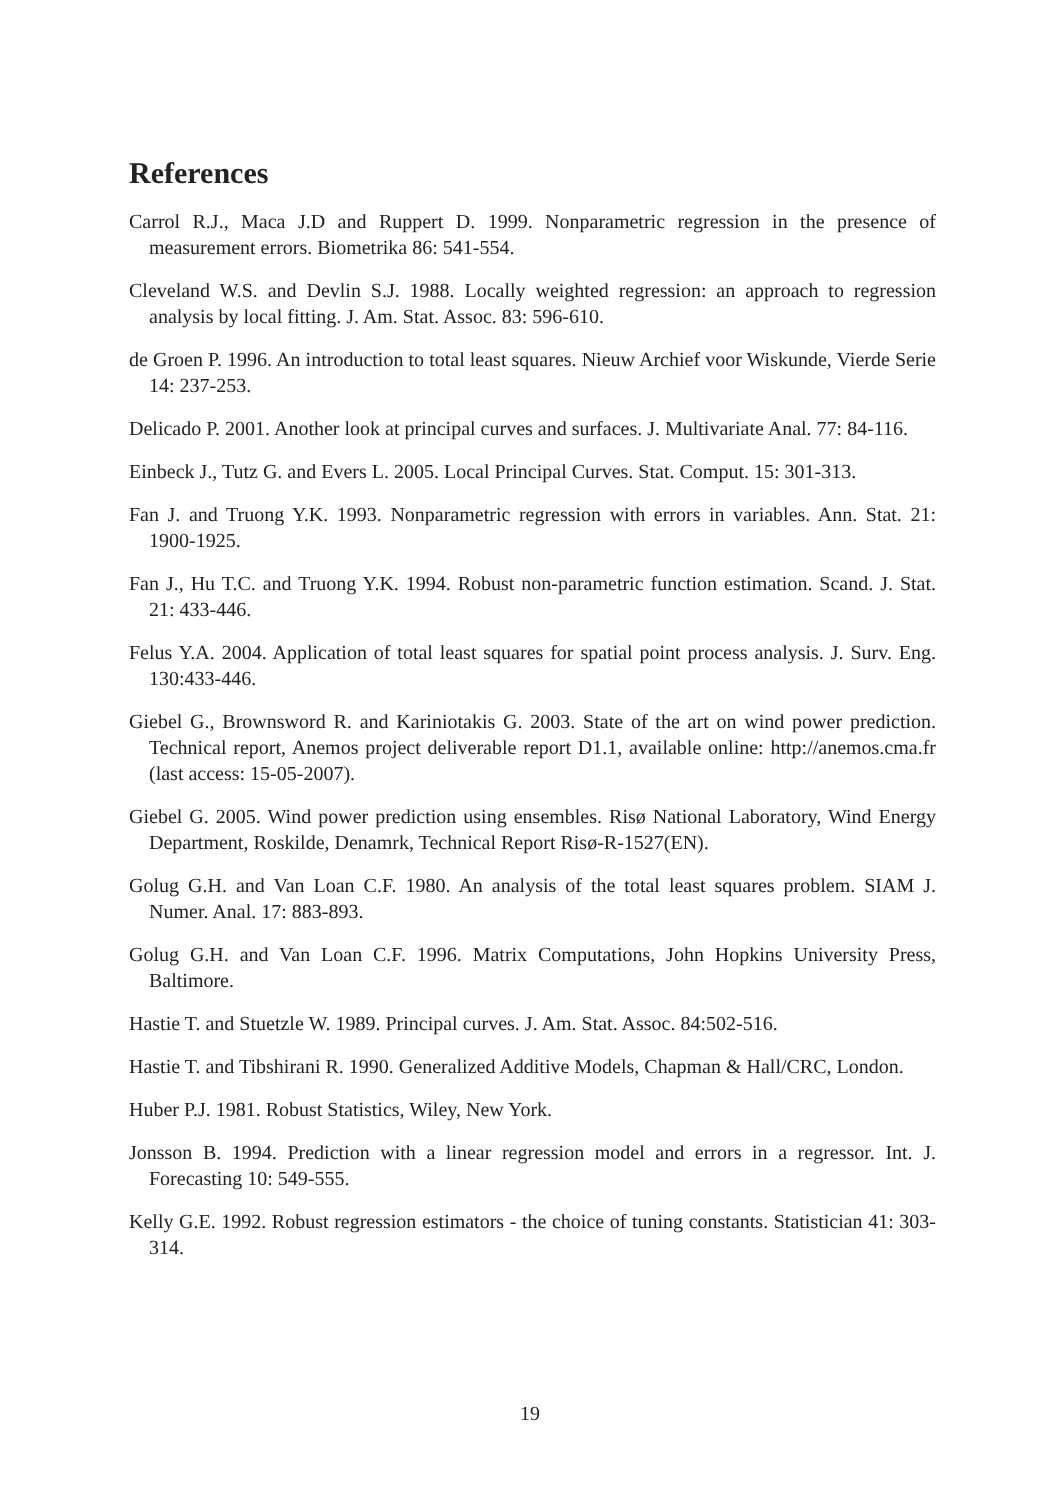References
Carrol R.J., Maca J.D and Ruppert D. 1999. Nonparametric regression in the presence of measurement errors. Biometrika 86: 541-554.
Cleveland W.S. and Devlin S.J. 1988. Locally weighted regression: an approach to regression analysis by local fitting. J. Am. Stat. Assoc. 83: 596-610.
de Groen P. 1996. An introduction to total least squares. Nieuw Archief voor Wiskunde, Vierde Serie 14: 237-253.
Delicado P. 2001. Another look at principal curves and surfaces. J. Multivariate Anal. 77: 84-116.
Einbeck J., Tutz G. and Evers L. 2005. Local Principal Curves. Stat. Comput. 15: 301-313.
Fan J. and Truong Y.K. 1993. Nonparametric regression with errors in variables. Ann. Stat. 21: 1900-1925.
Fan J., Hu T.C. and Truong Y.K. 1994. Robust non-parametric function estimation. Scand. J. Stat. 21: 433-446.
Felus Y.A. 2004. Application of total least squares for spatial point process analysis. J. Surv. Eng. 130:433-446.
Giebel G., Brownsword R. and Kariniotakis G. 2003. State of the art on wind power prediction. Technical report, Anemos project deliverable report D1.1, available online: http://anemos.cma.fr (last access: 15-05-2007).
Giebel G. 2005. Wind power prediction using ensembles. Risø National Laboratory, Wind Energy Department, Roskilde, Denamrk, Technical Report Risø-R-1527(EN).
Golug G.H. and Van Loan C.F. 1980. An analysis of the total least squares problem. SIAM J. Numer. Anal. 17: 883-893.
Golug G.H. and Van Loan C.F. 1996. Matrix Computations, John Hopkins University Press, Baltimore.
Hastie T. and Stuetzle W. 1989. Principal curves. J. Am. Stat. Assoc. 84:502-516.
Hastie T. and Tibshirani R. 1990. Generalized Additive Models, Chapman & Hall/CRC, London.
Huber P.J. 1981. Robust Statistics, Wiley, New York.
Jonsson B. 1994. Prediction with a linear regression model and errors in a regressor. Int. J. Forecasting 10: 549-555.
Kelly G.E. 1992. Robust regression estimators - the choice of tuning constants. Statistician 41: 303-314.
19